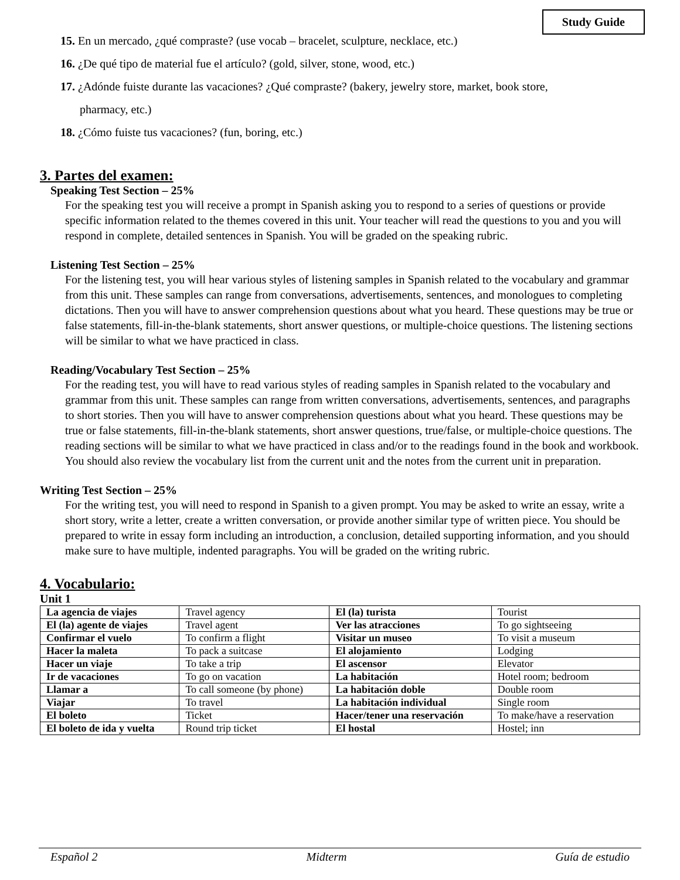Study Guide
15. En un mercado, ¿qué compraste? (use vocab – bracelet, sculpture, necklace, etc.)
16. ¿De qué tipo de material fue el artículo? (gold, silver, stone, wood, etc.)
17. ¿Adónde fuiste durante las vacaciones? ¿Qué compraste? (bakery, jewelry store, market, book store,
pharmacy, etc.)
18. ¿Cómo fuiste tus vacaciones? (fun, boring, etc.)
3. Partes del examen:
Speaking Test Section – 25%
For the speaking test you will receive a prompt in Spanish asking you to respond to a series of questions or provide specific information related to the themes covered in this unit. Your teacher will read the questions to you and you will respond in complete, detailed sentences in Spanish. You will be graded on the speaking rubric.
Listening Test Section – 25%
For the listening test, you will hear various styles of listening samples in Spanish related to the vocabulary and grammar from this unit. These samples can range from conversations, advertisements, sentences, and monologues to completing dictations. Then you will have to answer comprehension questions about what you heard. These questions may be true or false statements, fill-in-the-blank statements, short answer questions, or multiple-choice questions. The listening sections will be similar to what we have practiced in class.
Reading/Vocabulary Test Section – 25%
For the reading test, you will have to read various styles of reading samples in Spanish related to the vocabulary and grammar from this unit. These samples can range from written conversations, advertisements, sentences, and paragraphs to short stories. Then you will have to answer comprehension questions about what you heard. These questions may be true or false statements, fill-in-the-blank statements, short answer questions, true/false, or multiple-choice questions. The reading sections will be similar to what we have practiced in class and/or to the readings found in the book and workbook. You should also review the vocabulary list from the current unit and the notes from the current unit in preparation.
Writing Test Section – 25%
For the writing test, you will need to respond in Spanish to a given prompt. You may be asked to write an essay, write a short story, write a letter, create a written conversation, or provide another similar type of written piece. You should be prepared to write in essay form including an introduction, a conclusion, detailed supporting information, and you should make sure to have multiple, indented paragraphs. You will be graded on the writing rubric.
4. Vocabulario:
Unit 1
| La agencia de viajes | Travel agency | El (la) turista | Tourist |
| El (la) agente de viajes | Travel agent | Ver las atracciones | To go sightseeing |
| Confirmar el vuelo | To confirm a flight | Visitar un museo | To visit a museum |
| Hacer la maleta | To pack a suitcase | El alojamiento | Lodging |
| Hacer un viaje | To take a trip | El ascensor | Elevator |
| Ir de vacaciones | To go on vacation | La habitación | Hotel room; bedroom |
| Llamar a | To call someone (by phone) | La habitación doble | Double room |
| Viajar | To travel | La habitación individual | Single room |
| El boleto | Ticket | Hacer/tener una reservación | To make/have a reservation |
| El boleto de ida y vuelta | Round trip ticket | El hostal | Hostel; inn |
Español 2 Midterm Guía de estudio